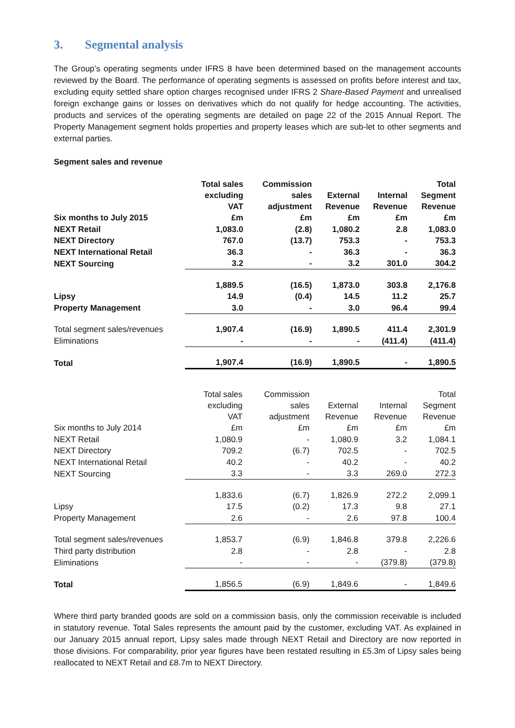3. Segmental analysis
The Group’s operating segments under IFRS 8 have been determined based on the management accounts reviewed by the Board. The performance of operating segments is assessed on profits before interest and tax, excluding equity settled share option charges recognised under IFRS 2 Share-Based Payment and unrealised foreign exchange gains or losses on derivatives which do not qualify for hedge accounting. The activities, products and services of the operating segments are detailed on page 22 of the 2015 Annual Report. The Property Management segment holds properties and property leases which are sub-let to other segments and external parties.
Segment sales and revenue
| Six months to July 2015 | Total sales excluding VAT £m | Commission sales adjustment £m | External Revenue £m | Internal Revenue £m | Total Segment Revenue £m |
| --- | --- | --- | --- | --- | --- |
| NEXT Retail | 1,083.0 | (2.8) | 1,080.2 | 2.8 | 1,083.0 |
| NEXT Directory | 767.0 | (13.7) | 753.3 | - | 753.3 |
| NEXT International Retail | 36.3 | - | 36.3 | - | 36.3 |
| NEXT Sourcing | 3.2 | - | 3.2 | 301.0 | 304.2 |
| | 1,889.5 | (16.5) | 1,873.0 | 303.8 | 2,176.8 |
| Lipsy | 14.9 | (0.4) | 14.5 | 11.2 | 25.7 |
| Property Management | 3.0 | - | 3.0 | 96.4 | 99.4 |
| Total segment sales/revenues | 1,907.4 | (16.9) | 1,890.5 | 411.4 | 2,301.9 |
| Eliminations | - | - | - | (411.4) | (411.4) |
| Total | 1,907.4 | (16.9) | 1,890.5 | - | 1,890.5 |
| Six months to July 2014 | Total sales excluding VAT £m | Commission sales adjustment £m | External Revenue £m | Internal Revenue £m | Total Segment Revenue £m |
| --- | --- | --- | --- | --- | --- |
| NEXT Retail | 1,080.9 | - | 1,080.9 | 3.2 | 1,084.1 |
| NEXT Directory | 709.2 | (6.7) | 702.5 | - | 702.5 |
| NEXT International Retail | 40.2 | - | 40.2 | - | 40.2 |
| NEXT Sourcing | 3.3 | - | 3.3 | 269.0 | 272.3 |
| | 1,833.6 | (6.7) | 1,826.9 | 272.2 | 2,099.1 |
| Lipsy | 17.5 | (0.2) | 17.3 | 9.8 | 27.1 |
| Property Management | 2.6 | - | 2.6 | 97.8 | 100.4 |
| Total segment sales/revenues | 1,853.7 | (6.9) | 1,846.8 | 379.8 | 2,226.6 |
| Third party distribution | 2.8 | - | 2.8 | - | 2.8 |
| Eliminations | - | - | - | (379.8) | (379.8) |
| Total | 1,856.5 | (6.9) | 1,849.6 | - | 1,849.6 |
Where third party branded goods are sold on a commission basis, only the commission receivable is included in statutory revenue. Total Sales represents the amount paid by the customer, excluding VAT. As explained in our January 2015 annual report, Lipsy sales made through NEXT Retail and Directory are now reported in those divisions. For comparability, prior year figures have been restated resulting in £5.3m of Lipsy sales being reallocated to NEXT Retail and £8.7m to NEXT Directory.